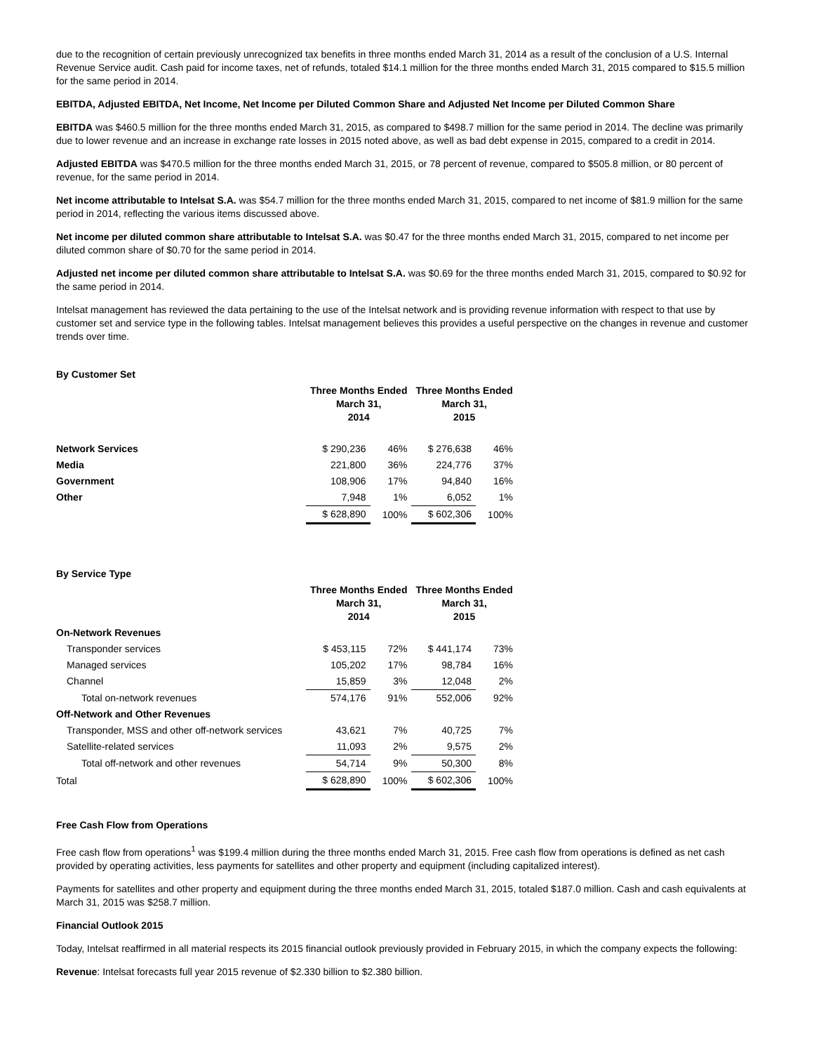due to the recognition of certain previously unrecognized tax benefits in three months ended March 31, 2014 as a result of the conclusion of a U.S. Internal Revenue Service audit. Cash paid for income taxes, net of refunds, totaled $14.1 million for the three months ended March 31, 2015 compared to $15.5 million for the same period in 2014.
EBITDA, Adjusted EBITDA, Net Income, Net Income per Diluted Common Share and Adjusted Net Income per Diluted Common Share
EBITDA was $460.5 million for the three months ended March 31, 2015, as compared to $498.7 million for the same period in 2014. The decline was primarily due to lower revenue and an increase in exchange rate losses in 2015 noted above, as well as bad debt expense in 2015, compared to a credit in 2014.
Adjusted EBITDA was $470.5 million for the three months ended March 31, 2015, or 78 percent of revenue, compared to $505.8 million, or 80 percent of revenue, for the same period in 2014.
Net income attributable to Intelsat S.A. was $54.7 million for the three months ended March 31, 2015, compared to net income of $81.9 million for the same period in 2014, reflecting the various items discussed above.
Net income per diluted common share attributable to Intelsat S.A. was $0.47 for the three months ended March 31, 2015, compared to net income per diluted common share of $0.70 for the same period in 2014.
Adjusted net income per diluted common share attributable to Intelsat S.A. was $0.69 for the three months ended March 31, 2015, compared to $0.92 for the same period in 2014.
Intelsat management has reviewed the data pertaining to the use of the Intelsat network and is providing revenue information with respect to that use by customer set and service type in the following tables. Intelsat management believes this provides a useful perspective on the changes in revenue and customer trends over time.
| By Customer Set | | | | |
| --- | --- | --- | --- | --- |
| | Three Months Ended March 31, 2014 | | Three Months Ended March 31, 2015 | |
| Network Services | $ 290,236 | 46% | $ 276,638 | 46% |
| Media | 221,800 | 36% | 224,776 | 37% |
| Government | 108,906 | 17% | 94,840 | 16% |
| Other | 7,948 | 1% | 6,052 | 1% |
| | $ 628,890 | 100% | $ 602,306 | 100% |
| By Service Type | | | | |
| --- | --- | --- | --- | --- |
| | Three Months Ended March 31, 2014 | | Three Months Ended March 31, 2015 | |
| On-Network Revenues | | | | |
| Transponder services | $ 453,115 | 72% | $ 441,174 | 73% |
| Managed services | 105,202 | 17% | 98,784 | 16% |
| Channel | 15,859 | 3% | 12,048 | 2% |
| Total on-network revenues | 574,176 | 91% | 552,006 | 92% |
| Off-Network and Other Revenues | | | | |
| Transponder, MSS and other off-network services | 43,621 | 7% | 40,725 | 7% |
| Satellite-related services | 11,093 | 2% | 9,575 | 2% |
| Total off-network and other revenues | 54,714 | 9% | 50,300 | 8% |
| Total | $ 628,890 | 100% | $ 602,306 | 100% |
Free Cash Flow from Operations
Free cash flow from operations<sup>1</sup> was $199.4 million during the three months ended March 31, 2015. Free cash flow from operations is defined as net cash provided by operating activities, less payments for satellites and other property and equipment (including capitalized interest).
Payments for satellites and other property and equipment during the three months ended March 31, 2015, totaled $187.0 million. Cash and cash equivalents at March 31, 2015 was $258.7 million.
Financial Outlook 2015
Today, Intelsat reaffirmed in all material respects its 2015 financial outlook previously provided in February 2015, in which the company expects the following:
Revenue: Intelsat forecasts full year 2015 revenue of $2.330 billion to $2.380 billion.